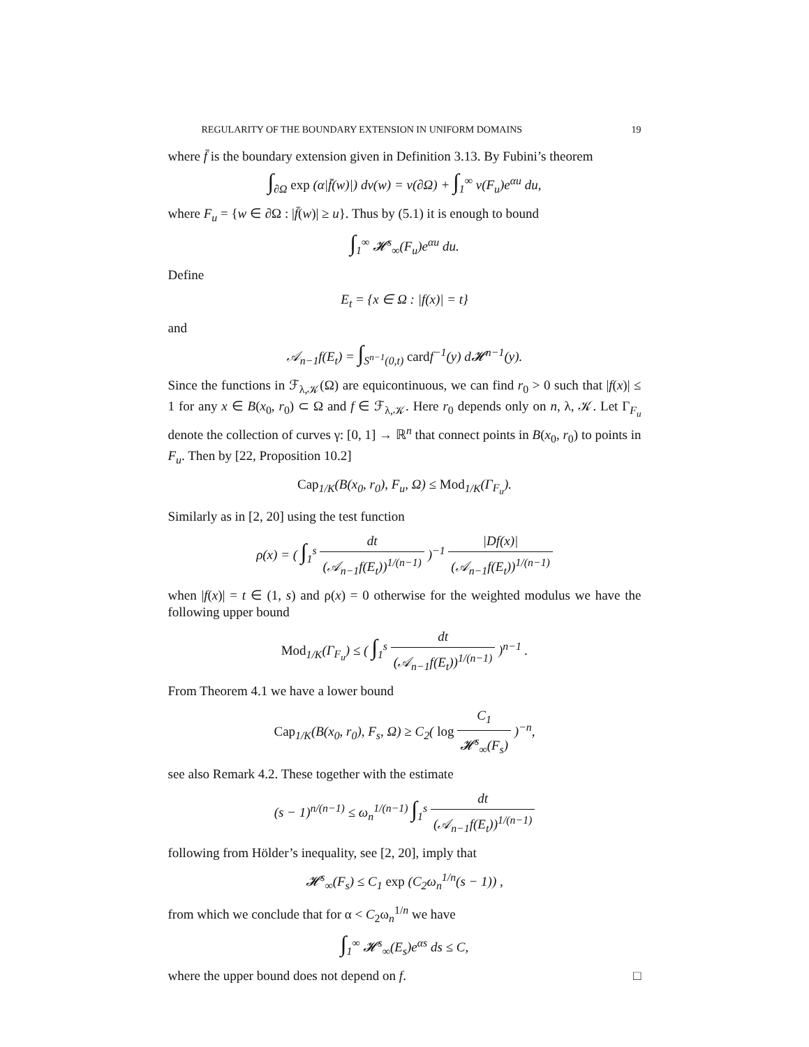REGULARITY OF THE BOUNDARY EXTENSION IN UNIFORM DOMAINS 19
where f̄ is the boundary extension given in Definition 3.13. By Fubini’s theorem
∫<sub>∂Ω</sub> exp (α|f̄(w)|) dν(w) = ν(∂Ω) + ∫<sub>1</sub><sup>∞</sup> ν(F<sub>u</sub>)e<sup>αu</sup> du,
where F<sub>u</sub> = {w ∈ ∂Ω : |f̄(w)| ≥ u}. Thus by (5.1) it is enough to bound
∫<sub>1</sub><sup>∞</sup> 𝓗<sup>s</sup><sub>∞</sub>(F<sub>u</sub>)e<sup>αu</sup> du.
Define
E<sub>t</sub> = {x ∈ Ω : |f(x)| = t}
and
𝒜<sub>n−1</sub>f(E<sub>t</sub>) = ∫<sub>S<sup>n−1</sup>(0,t)</sub> cardf<sup>−1</sup>(y) d𝓗<sup>n−1</sup>(y).
Since the functions in ℱ<sub>λ,𝒦</sub>(Ω) are equicontinuous, we can find r<sub>0</sub> > 0 such that |f(x)| ≤ 1 for any x ∈ B(x<sub>0</sub>, r<sub>0</sub>) ⊂ Ω and f ∈ ℱ<sub>λ,𝒦</sub>. Here r<sub>0</sub> depends only on n, λ, 𝒦. Let Γ<sub>F<sub>u</sub></sub> denote the collection of curves γ: [0, 1] → ℝ<sup>n</sup> that connect points in B(x<sub>0</sub>, r<sub>0</sub>) to points in F<sub>u</sub>. Then by [22, Proposition 10.2]
Cap<sub>1/K</sub>(B(x<sub>0</sub>, r<sub>0</sub>), F<sub>u</sub>, Ω) ≤ Mod<sub>1/K</sub>(Γ<sub>F<sub>u</sub></sub>).
Similarly as in [2, 20] using the test function
ρ(x) = ( ∫<sub>1</sub><sup>s</sup> dt (𝒜<sub>n−1</sub>f(E<sub>t</sub>))<sup>1/(n−1)</sup> )<sup>−1</sup> |Df(x)| (𝒜<sub>n−1</sub>f(E<sub>t</sub>))<sup>1/(n−1)</sup>
when |f(x)| = t ∈ (1, s) and ρ(x) = 0 otherwise for the weighted modulus we have the following upper bound
Mod<sub>1/K</sub>(Γ<sub>F<sub>u</sub></sub>) ≤ ( ∫<sub>1</sub><sup>s</sup> dt (𝒜<sub>n−1</sub>f(E<sub>t</sub>))<sup>1/(n−1)</sup> )<sup>n−1</sup> .
From Theorem 4.1 we have a lower bound
Cap<sub>1/K</sub>(B(x<sub>0</sub>, r<sub>0</sub>), F<sub>s</sub>, Ω) ≥ C<sub>2</sub>( log C<sub>1</sub> 𝓗<sup>s</sup><sub>∞</sub>(F<sub>s</sub>) )<sup>−n</sup>,
see also Remark 4.2. These together with the estimate
(s − 1)<sup>n/(n−1)</sup> ≤ ω<sub>n</sub><sup>1/(n−1)</sup> ∫<sub>1</sub><sup>s</sup> dt (𝒜<sub>n−1</sub>f(E<sub>t</sub>))<sup>1/(n−1)</sup>
following from Hölder’s inequality, see [2, 20], imply that
𝓗<sup>s</sup><sub>∞</sub>(F<sub>s</sub>) ≤ C<sub>1</sub> exp (C<sub>2</sub>ω<sub>n</sub><sup>1/n</sup>(s − 1)) ,
from which we conclude that for α < C<sub>2</sub>ω<sub>n</sub><sup>1/n</sup> we have
∫<sub>1</sub><sup>∞</sup> 𝓗<sup>s</sup><sub>∞</sub>(E<sub>s</sub>)e<sup>αs</sup> ds ≤ C,
where the upper bound does not depend on f. □